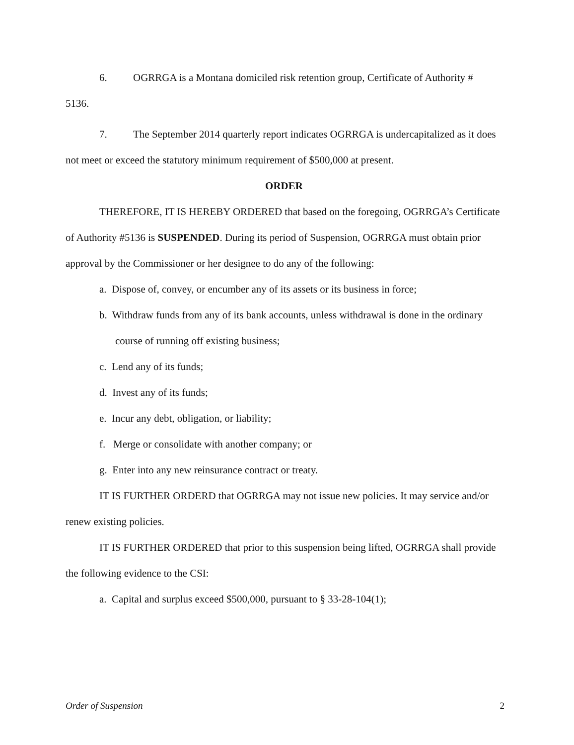6. OGRRGA is a Montana domiciled risk retention group, Certificate of Authority #
5136.
7. The September 2014 quarterly report indicates OGRRGA is undercapitalized as it does not meet or exceed the statutory minimum requirement of $500,000 at present.
ORDER
THEREFORE, IT IS HEREBY ORDERED that based on the foregoing, OGRRGA’s Certificate of Authority #5136 is SUSPENDED. During its period of Suspension, OGRRGA must obtain prior approval by the Commissioner or her designee to do any of the following:
a. Dispose of, convey, or encumber any of its assets or its business in force;
b. Withdraw funds from any of its bank accounts, unless withdrawal is done in the ordinary course of running off existing business;
c. Lend any of its funds;
d. Invest any of its funds;
e. Incur any debt, obligation, or liability;
f. Merge or consolidate with another company; or
g. Enter into any new reinsurance contract or treaty.
IT IS FURTHER ORDERD that OGRRGA may not issue new policies. It may service and/or renew existing policies.
IT IS FURTHER ORDERED that prior to this suspension being lifted, OGRRGA shall provide the following evidence to the CSI:
a. Capital and surplus exceed $500,000, pursuant to § 33-28-104(1);
Order of Suspension 2